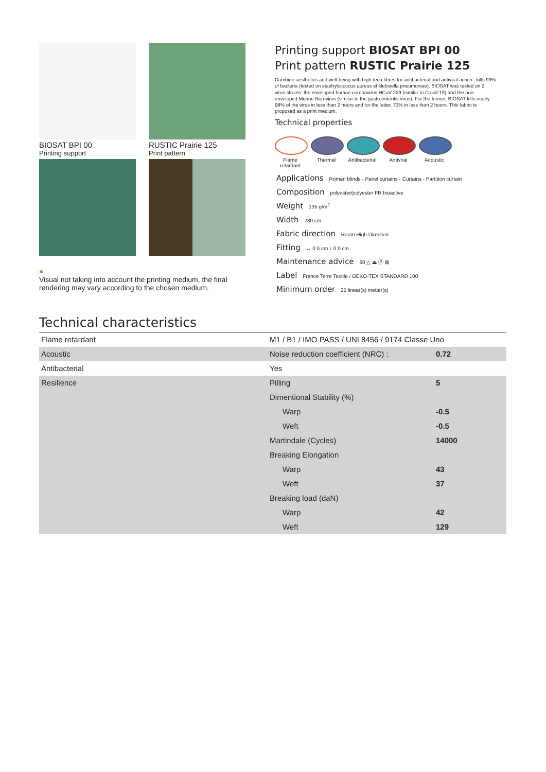BIOSAT BPI 00
Printing support
RUSTIC Prairie 125
Print pattern
●
Visual not taking into account the printing medium, the final rendering may vary according to the chosen medium.
Printing support BIOSAT BPI 00
Print pattern RUSTIC Prairie 125
Combine aesthetics and well-being with high-tech fibres for antibacterial and antiviral action : kills 99% of bacteria (tested on staphylococcus aureus et klebsiella pneumoniae). BIOSAT was tested on 2 virus strains: the enveloped human coronavirus HCoV-229 (similar to Covid-19) and the non-enveloped Murine Norovirus (similar to the gastroenteritis virus). For the former, BIOSAT kills nearly 98% of the virus in less than 2 hours and for the latter, 73% in less than 2 hours. This fabric is proposed as a print medium.
Technical properties
Flame retardant
Thermal Antibacterial
Antiviral Acoustic
Applications Roman blinds - Panel curtains - Curtains - Partition curtain
Composition polyester/polyester FR bioactive
Weight 135 g/m<sup>2</sup>
Width 280 cm
Fabric direction Room High Direction
Fitting ↔ 0.0 cm ↕ 0.0 cm
Maintenance advice 60 △ ⏏ Ⓟ ⊠
Label France Terre Textile / OEKO-TEX STANDARD 100
Minimum order 25 linear(s) metter(s)
Technical characteristics
| Flame retardant | M1 / B1 / IMO PASS / UNI 8456 / 9174 Classe Uno | |
| Acoustic | Noise reduction coefficient (NRC) : | 0.72 |
| Antibacterial | Yes | |
| Resilience | Pilling | 5 |
| | Dimentional Stability (%) | |
| | Warp | -0.5 |
| | Weft | -0.5 |
| | Martindale (Cycles) | 14000 |
| | Breaking Elongation | |
| | Warp | 43 |
| | Weft | 37 |
| | Breaking load (daN) | |
| | Warp | 42 |
| | Weft | 129 |